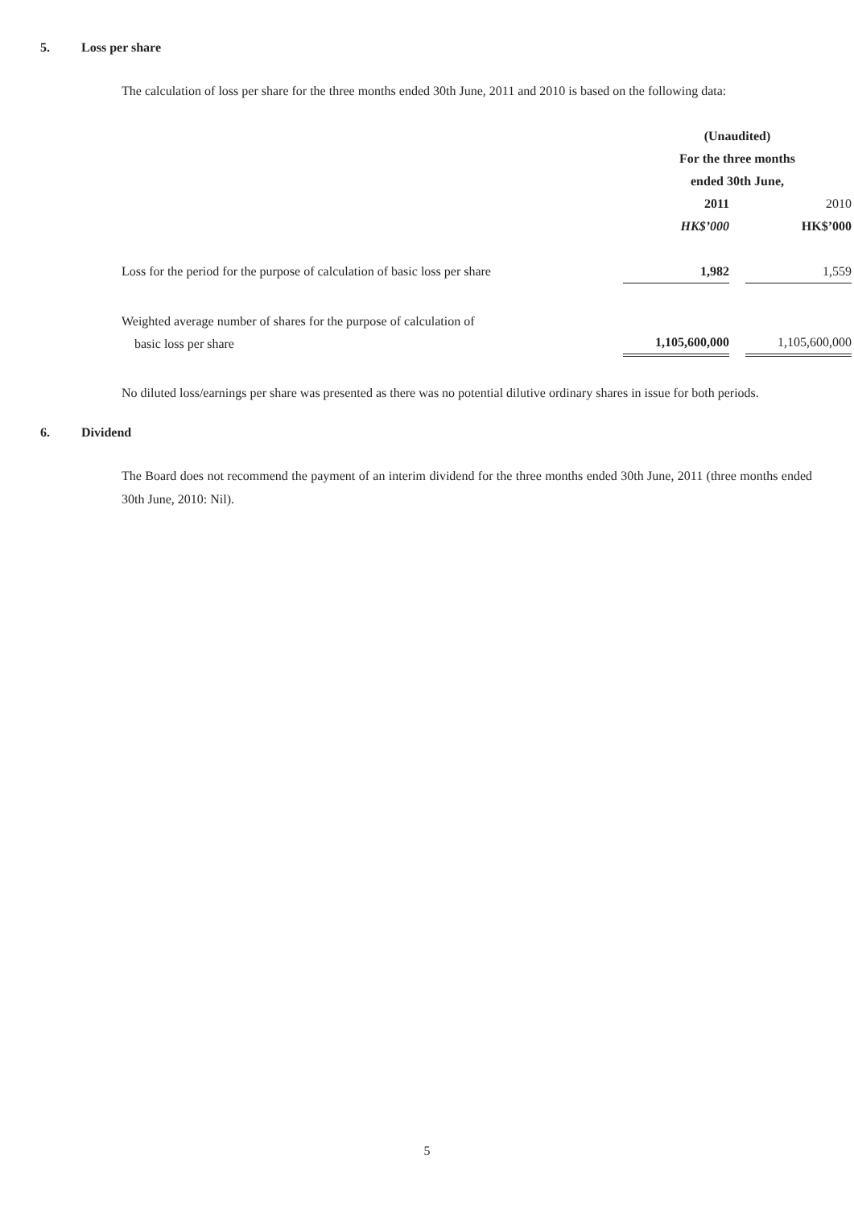5. Loss per share
The calculation of loss per share for the three months ended 30th June, 2011 and 2010 is based on the following data:
| | (Unaudited) For the three months ended 30th June, | | |
| | 2011 | | 2010 |
| | HK$’000 | | HK$’000 |
| Loss for the period for the purpose of calculation of basic loss per share | 1,982 | | 1,559 |
| Weighted average number of shares for the purpose of calculation of basic loss per share | 1,105,600,000 | | 1,105,600,000 |
No diluted loss/earnings per share was presented as there was no potential dilutive ordinary shares in issue for both periods.
6. Dividend
The Board does not recommend the payment of an interim dividend for the three months ended 30th June, 2011 (three months ended 30th June, 2010: Nil).
5